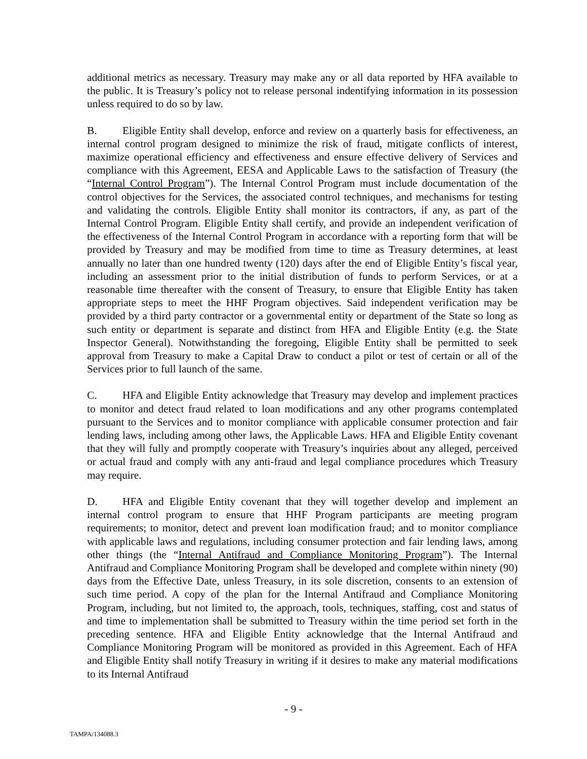additional metrics as necessary. Treasury may make any or all data reported by HFA available to the public. It is Treasury’s policy not to release personal indentifying information in its possession unless required to do so by law.
B. Eligible Entity shall develop, enforce and review on a quarterly basis for effectiveness, an internal control program designed to minimize the risk of fraud, mitigate conflicts of interest, maximize operational efficiency and effectiveness and ensure effective delivery of Services and compliance with this Agreement, EESA and Applicable Laws to the satisfaction of Treasury (the “Internal Control Program”). The Internal Control Program must include documentation of the control objectives for the Services, the associated control techniques, and mechanisms for testing and validating the controls. Eligible Entity shall monitor its contractors, if any, as part of the Internal Control Program. Eligible Entity shall certify, and provide an independent verification of the effectiveness of the Internal Control Program in accordance with a reporting form that will be provided by Treasury and may be modified from time to time as Treasury determines, at least annually no later than one hundred twenty (120) days after the end of Eligible Entity’s fiscal year, including an assessment prior to the initial distribution of funds to perform Services, or at a reasonable time thereafter with the consent of Treasury, to ensure that Eligible Entity has taken appropriate steps to meet the HHF Program objectives. Said independent verification may be provided by a third party contractor or a governmental entity or department of the State so long as such entity or department is separate and distinct from HFA and Eligible Entity (e.g. the State Inspector General). Notwithstanding the foregoing, Eligible Entity shall be permitted to seek approval from Treasury to make a Capital Draw to conduct a pilot or test of certain or all of the Services prior to full launch of the same.
C. HFA and Eligible Entity acknowledge that Treasury may develop and implement practices to monitor and detect fraud related to loan modifications and any other programs contemplated pursuant to the Services and to monitor compliance with applicable consumer protection and fair lending laws, including among other laws, the Applicable Laws. HFA and Eligible Entity covenant that they will fully and promptly cooperate with Treasury’s inquiries about any alleged, perceived or actual fraud and comply with any anti-fraud and legal compliance procedures which Treasury may require.
D. HFA and Eligible Entity covenant that they will together develop and implement an internal control program to ensure that HHF Program participants are meeting program requirements; to monitor, detect and prevent loan modification fraud; and to monitor compliance with applicable laws and regulations, including consumer protection and fair lending laws, among other things (the “Internal Antifraud and Compliance Monitoring Program”). The Internal Antifraud and Compliance Monitoring Program shall be developed and complete within ninety (90) days from the Effective Date, unless Treasury, in its sole discretion, consents to an extension of such time period. A copy of the plan for the Internal Antifraud and Compliance Monitoring Program, including, but not limited to, the approach, tools, techniques, staffing, cost and status of and time to implementation shall be submitted to Treasury within the time period set forth in the preceding sentence. HFA and Eligible Entity acknowledge that the Internal Antifraud and Compliance Monitoring Program will be monitored as provided in this Agreement. Each of HFA and Eligible Entity shall notify Treasury in writing if it desires to make any material modifications to its Internal Antifraud
- 9 -
TAMPA/134088.3